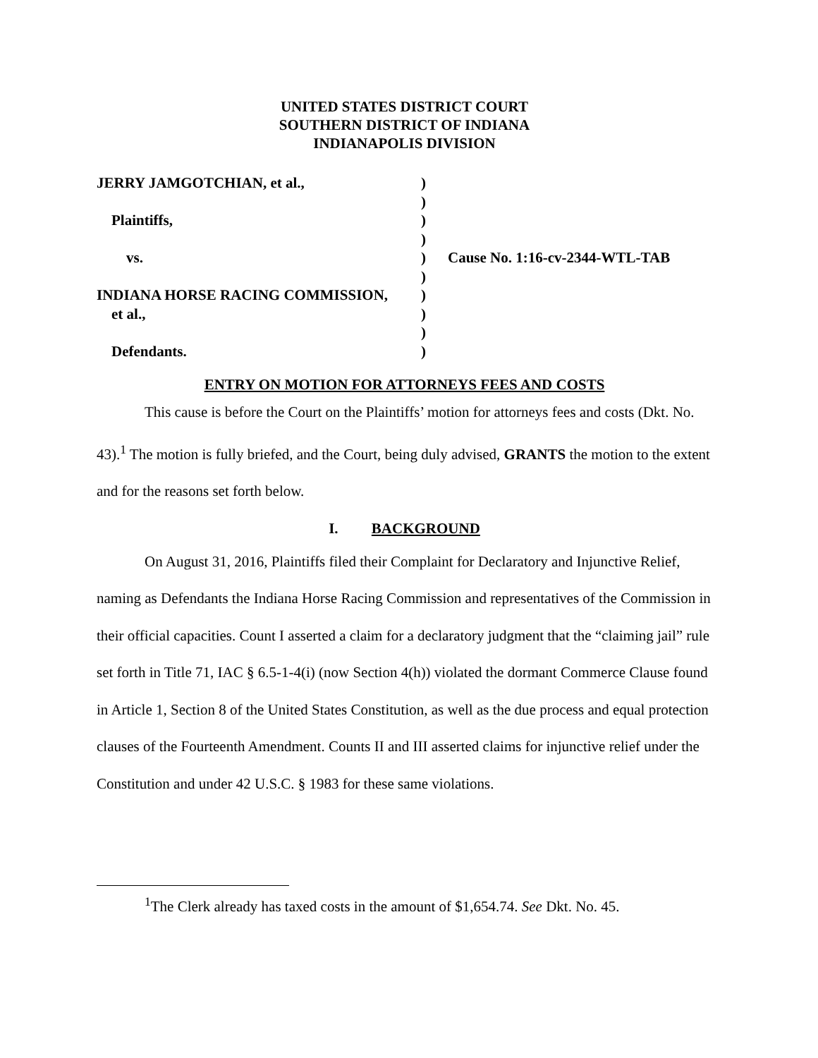UNITED STATES DISTRICT COURT
SOUTHERN DISTRICT OF INDIANA
INDIANAPOLIS DIVISION
| JERRY JAMGOTCHIAN, et al., | ) | |
| | ) | |
| Plaintiffs, | ) | |
| | ) | |
| vs. | ) | Cause No. 1:16-cv-2344-WTL-TAB |
| | ) | |
| INDIANA HORSE RACING COMMISSION, | ) | |
| et al., | ) | |
| | ) | |
| Defendants. | ) | |
ENTRY ON MOTION FOR ATTORNEYS FEES AND COSTS
This cause is before the Court on the Plaintiffs’ motion for attorneys fees and costs (Dkt. No. 43).<sup>1</sup> The motion is fully briefed, and the Court, being duly advised, GRANTS the motion to the extent and for the reasons set forth below.
I. BACKGROUND
On August 31, 2016, Plaintiffs filed their Complaint for Declaratory and Injunctive Relief, naming as Defendants the Indiana Horse Racing Commission and representatives of the Commission in their official capacities. Count I asserted a claim for a declaratory judgment that the “claiming jail” rule set forth in Title 71, IAC § 6.5-1-4(i) (now Section 4(h)) violated the dormant Commerce Clause found in Article 1, Section 8 of the United States Constitution, as well as the due process and equal protection clauses of the Fourteenth Amendment. Counts II and III asserted claims for injunctive relief under the Constitution and under 42 U.S.C. § 1983 for these same violations.
<sup>1</sup> The Clerk already has taxed costs in the amount of $1,654.74. See Dkt. No. 45.